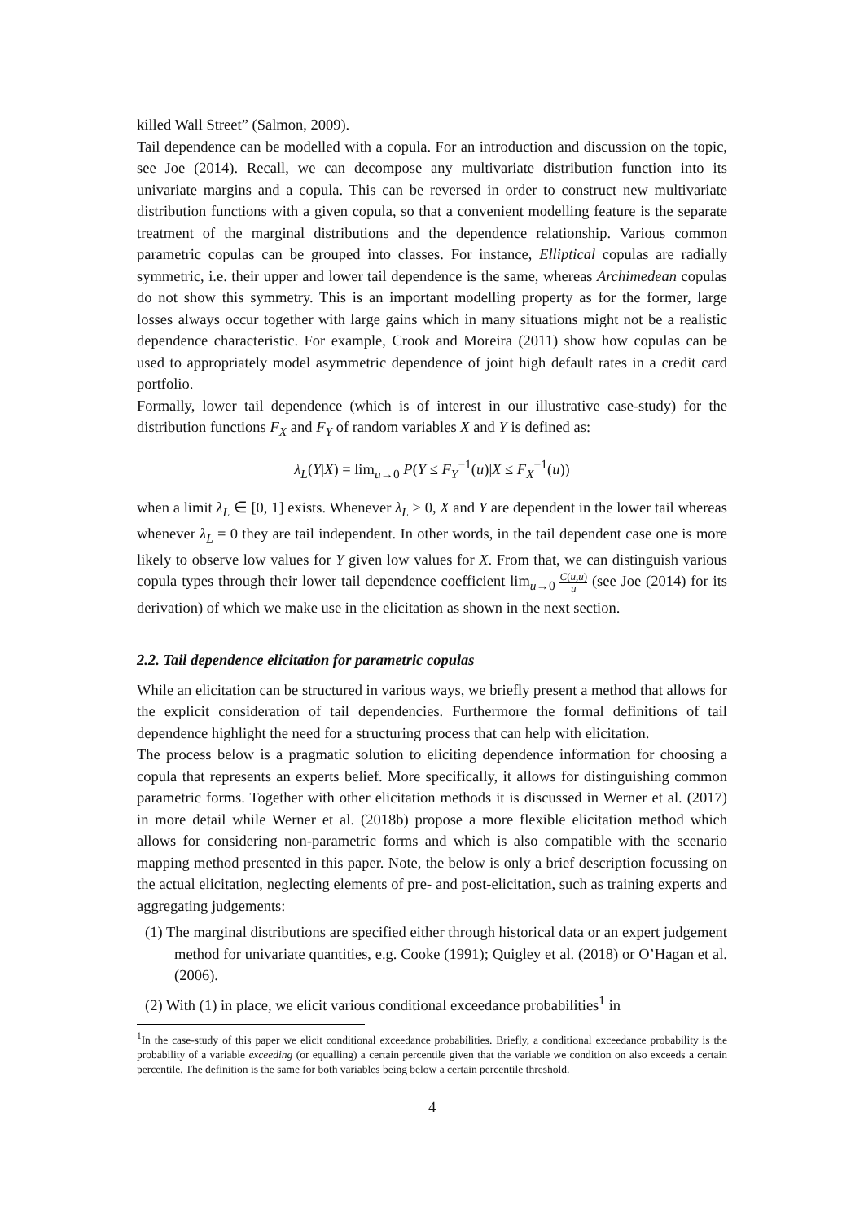killed Wall Street” (Salmon, 2009).
Tail dependence can be modelled with a copula. For an introduction and discussion on the topic, see Joe (2014). Recall, we can decompose any multivariate distribution function into its univariate margins and a copula. This can be reversed in order to construct new multivariate distribution functions with a given copula, so that a convenient modelling feature is the separate treatment of the marginal distributions and the dependence relationship. Various common parametric copulas can be grouped into classes. For instance, Elliptical copulas are radially symmetric, i.e. their upper and lower tail dependence is the same, whereas Archimedean copulas do not show this symmetry. This is an important modelling property as for the former, large losses always occur together with large gains which in many situations might not be a realistic dependence characteristic. For example, Crook and Moreira (2011) show how copulas can be used to appropriately model asymmetric dependence of joint high default rates in a credit card portfolio.
Formally, lower tail dependence (which is of interest in our illustrative case-study) for the distribution functions F<sub>X</sub> and F<sub>Y</sub> of random variables X and Y is defined as:
λ<sub>L</sub>(Y|X) = lim<sub>u→0</sub> P(Y ≤ F<sub>Y</sub><sup>−1</sup>(u)|X ≤ F<sub>X</sub><sup>−1</sup>(u))
when a limit λ<sub>L</sub> ∈ [0, 1] exists. Whenever λ<sub>L</sub> > 0, X and Y are dependent in the lower tail whereas whenever λ<sub>L</sub> = 0 they are tail independent. In other words, in the tail dependent case one is more likely to observe low values for Y given low values for X. From that, we can distinguish various copula types through their lower tail dependence coefficient lim<sub>u→0</sub> C(u,u) u (see Joe (2014) for its derivation) of which we make use in the elicitation as shown in the next section.
2.2. Tail dependence elicitation for parametric copulas
While an elicitation can be structured in various ways, we briefly present a method that allows for the explicit consideration of tail dependencies. Furthermore the formal definitions of tail dependence highlight the need for a structuring process that can help with elicitation.
The process below is a pragmatic solution to eliciting dependence information for choosing a copula that represents an experts belief. More specifically, it allows for distinguishing common parametric forms. Together with other elicitation methods it is discussed in Werner et al. (2017) in more detail while Werner et al. (2018b) propose a more flexible elicitation method which allows for considering non-parametric forms and which is also compatible with the scenario mapping method presented in this paper. Note, the below is only a brief description focussing on the actual elicitation, neglecting elements of pre- and post-elicitation, such as training experts and aggregating judgements:
(1) The marginal distributions are specified either through historical data or an expert judgement method for univariate quantities, e.g. Cooke (1991); Quigley et al. (2018) or O’Hagan et al. (2006).
(2) With (1) in place, we elicit various conditional exceedance probabilities<sup>1</sup> in
<sup>1</sup> In the case-study of this paper we elicit conditional exceedance probabilities. Briefly, a conditional exceedance probability is the probability of a variable exceeding (or equalling) a certain percentile given that the variable we condition on also exceeds a certain percentile. The definition is the same for both variables being below a certain percentile threshold.
4